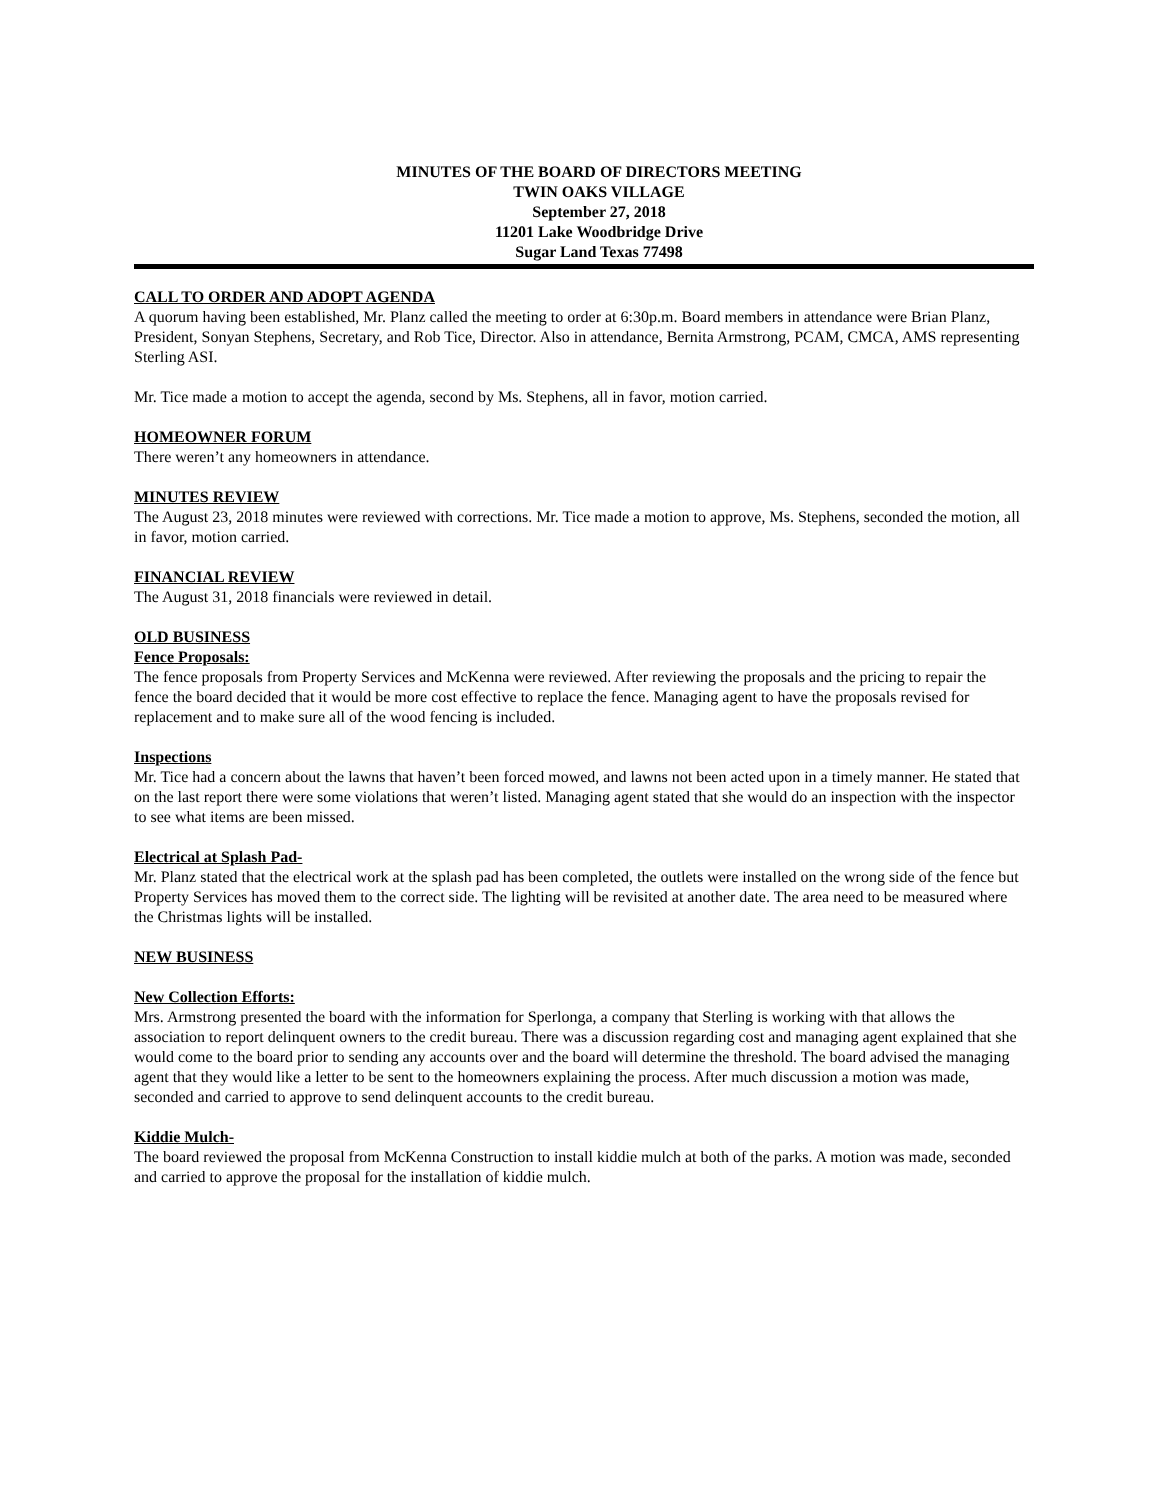MINUTES OF THE BOARD OF DIRECTORS MEETING
TWIN OAKS VILLAGE
September 27, 2018
11201 Lake Woodbridge Drive
Sugar Land Texas 77498
CALL TO ORDER AND ADOPT AGENDA
A quorum having been established, Mr. Planz called the meeting to order at 6:30p.m. Board members in attendance were Brian Planz, President, Sonyan Stephens, Secretary, and Rob Tice, Director. Also in attendance, Bernita Armstrong, PCAM, CMCA, AMS representing Sterling ASI.
Mr. Tice made a motion to accept the agenda, second by Ms. Stephens, all in favor, motion carried.
HOMEOWNER FORUM
There weren’t any homeowners in attendance.
MINUTES REVIEW
The August 23, 2018 minutes were reviewed with corrections. Mr. Tice made a motion to approve, Ms. Stephens, seconded the motion, all in favor, motion carried.
FINANCIAL REVIEW
The August 31, 2018 financials were reviewed in detail.
OLD BUSINESS
Fence Proposals:
The fence proposals from Property Services and McKenna were reviewed. After reviewing the proposals and the pricing to repair the fence the board decided that it would be more cost effective to replace the fence. Managing agent to have the proposals revised for replacement and to make sure all of the wood fencing is included.
Inspections
Mr. Tice had a concern about the lawns that haven’t been forced mowed, and lawns not been acted upon in a timely manner. He stated that on the last report there were some violations that weren’t listed. Managing agent stated that she would do an inspection with the inspector to see what items are been missed.
Electrical at Splash Pad-
Mr. Planz stated that the electrical work at the splash pad has been completed, the outlets were installed on the wrong side of the fence but Property Services has moved them to the correct side. The lighting will be revisited at another date. The area need to be measured where the Christmas lights will be installed.
NEW BUSINESS
New Collection Efforts:
Mrs. Armstrong presented the board with the information for Sperlonga, a company that Sterling is working with that allows the association to report delinquent owners to the credit bureau. There was a discussion regarding cost and managing agent explained that she would come to the board prior to sending any accounts over and the board will determine the threshold. The board advised the managing agent that they would like a letter to be sent to the homeowners explaining the process. After much discussion a motion was made, seconded and carried to approve to send delinquent accounts to the credit bureau.
Kiddie Mulch-
The board reviewed the proposal from McKenna Construction to install kiddie mulch at both of the parks. A motion was made, seconded and carried to approve the proposal for the installation of kiddie mulch.